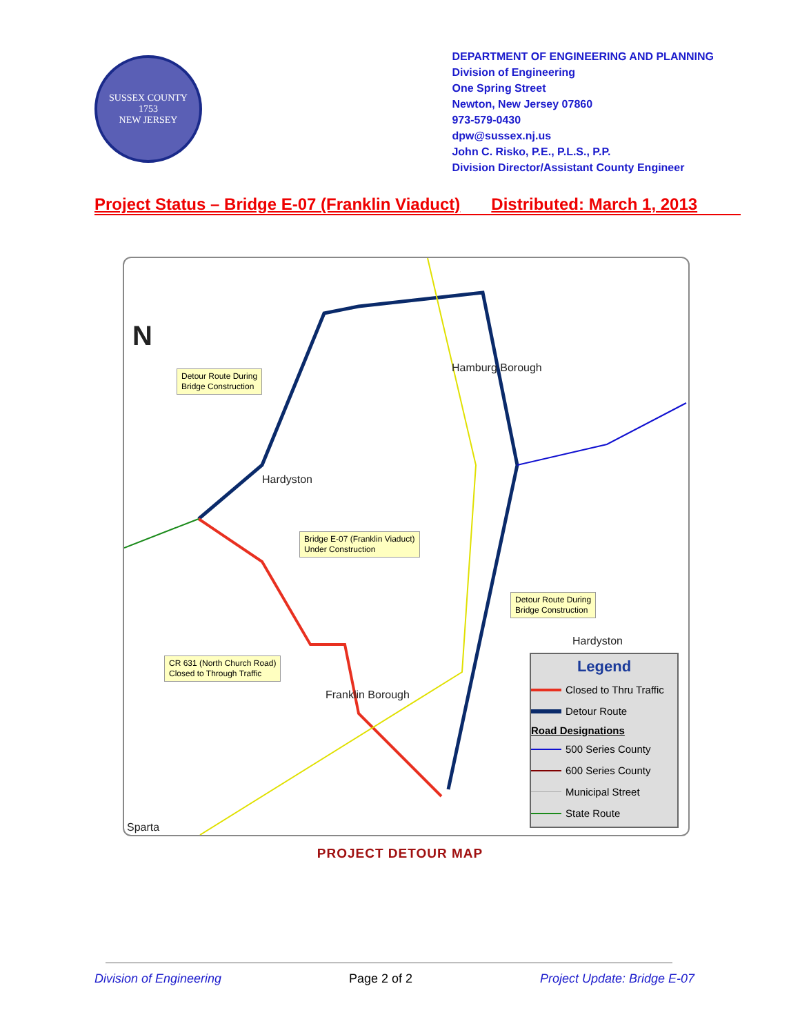SUSSEX COUNTY
1753
NEW JERSEY
DEPARTMENT OF ENGINEERING AND PLANNING
Division of Engineering
One Spring Street
Newton, New Jersey 07860
973-579-0430
dpw@sussex.nj.us
John C. Risko, P.E., P.L.S., P.P.
Division Director/Assistant County Engineer
Project Status – Bridge E-07 (Franklin Viaduct) Distributed: March 1, 2013
N
Hamburg Borough
Hardyston
Hardyston
Franklin Borough
Sparta
Detour Route During
Bridge Construction
Bridge E-07 (Franklin Viaduct)
Under Construction
Detour Route During
Bridge Construction
CR 631 (North Church Road)
Closed to Through Traffic
Legend
Closed to Thru Traffic
Detour Route
Road Designations
500 Series County
600 Series County
Municipal Street
State Route
PROJECT DETOUR MAP
Division of Engineering Page 2 of 2 Project Update: Bridge E-07